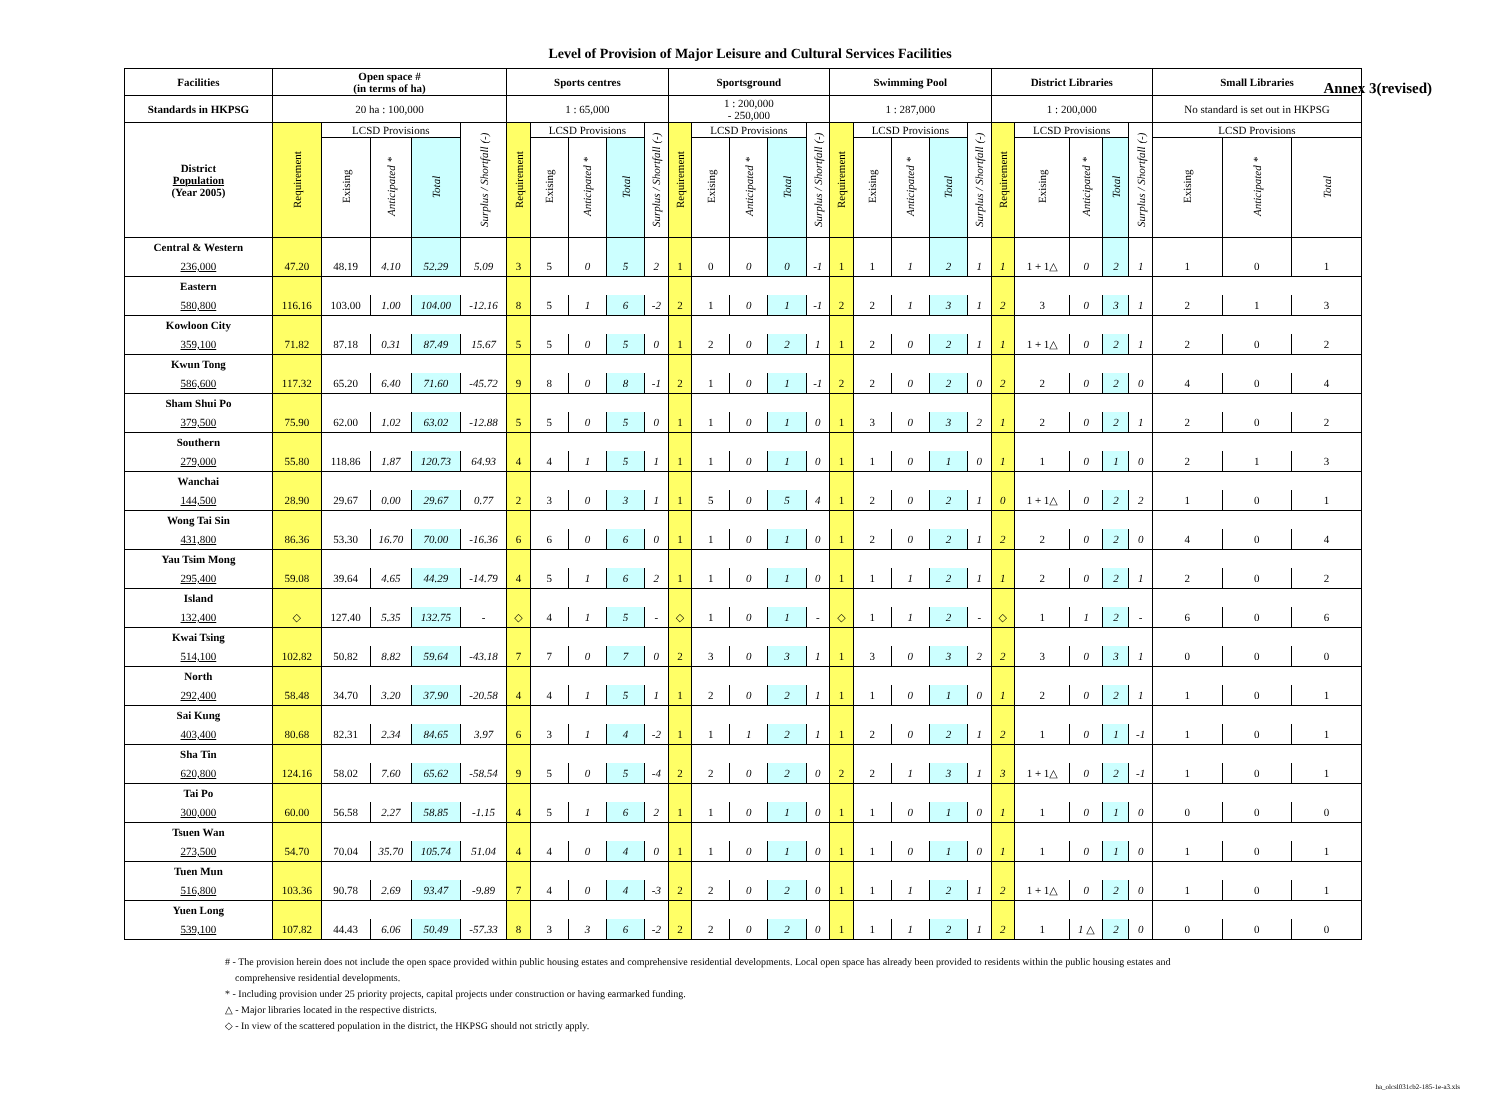Annex 3(revised)
Level of Provision of Major Leisure and Cultural Services Facilities
| Facilities | Open space # (in terms of ha) | | | | | Sports centres | | | | | Sportsground | | | | | Swimming Pool | | | | | District Libraries | | | | | Small Libraries | | |
| --- | --- | --- | --- | --- | --- | --- | --- | --- | --- | --- | --- | --- | --- | --- | --- | --- | --- | --- | --- | --- | --- | --- | --- | --- | --- | --- | --- | --- |
| Standards in HKPSG | 20 ha : 100,000 | | | | | 1 : 65,000 | | | | | 1 : 200,000 - 250,000 | | | | | 1 : 287,000 | | | | | 1 : 200,000 | | | | | No standard is set out in HKPSG | | |
| District Population (Year 2005) | Requirement | LCSD Provisions | | | Surplus / Shortfall (-) | Requirement | LCSD Provisions | | | Surplus / Shortfall (-) | Requirement | LCSD Provisions | | | Surplus / Shortfall (-) | Requirement | LCSD Provisions | | | Surplus / Shortfall (-) | Requirement | LCSD Provisions | | | Surplus / Shortfall (-) | LCSD Provisions | | |
| | | Exising | Anticipated * | Total | | | Exising | Anticipated * | Total | | | Exising | Anticipated * | Total | | | Exising | Anticipated * | Total | | | Exising | Anticipated * | Total | | Exising | Anticipated * | Total |
| Central & Western | | | | | | | | | | | | | | | | | | | | | | | | | | | | |
| 236,000 | 47.20 | 48.19 | 4.10 | 52.29 | 5.09 | 3 | 5 | 0 | 5 | 2 | 1 | 0 | 0 | 0 | -1 | 1 | 1 | 1 | 2 | 1 | 1 | 1 + 1△ | 0 | 2 | 1 | 1 | 0 | 1 |
| Eastern | | | | | | | | | | | | | | | | | | | | | | | | | | | | |
| 580,800 | 116.16 | 103.00 | 1.00 | 104.00 | -12.16 | 8 | 5 | 1 | 6 | -2 | 2 | 1 | 0 | 1 | -1 | 2 | 2 | 1 | 3 | 1 | 2 | 3 | 0 | 3 | 1 | 2 | 1 | 3 |
| Kowloon City | | | | | | | | | | | | | | | | | | | | | | | | | | | | |
| 359,100 | 71.82 | 87.18 | 0.31 | 87.49 | 15.67 | 5 | 5 | 0 | 5 | 0 | 1 | 2 | 0 | 2 | 1 | 1 | 2 | 0 | 2 | 1 | 1 | 1 + 1△ | 0 | 2 | 1 | 2 | 0 | 2 |
| Kwun Tong | | | | | | | | | | | | | | | | | | | | | | | | | | | | |
| 586,600 | 117.32 | 65.20 | 6.40 | 71.60 | -45.72 | 9 | 8 | 0 | 8 | -1 | 2 | 1 | 0 | 1 | -1 | 2 | 2 | 0 | 2 | 0 | 2 | 2 | 0 | 2 | 0 | 4 | 0 | 4 |
| Sham Shui Po | | | | | | | | | | | | | | | | | | | | | | | | | | | | |
| 379,500 | 75.90 | 62.00 | 1.02 | 63.02 | -12.88 | 5 | 5 | 0 | 5 | 0 | 1 | 1 | 0 | 1 | 0 | 1 | 3 | 0 | 3 | 2 | 1 | 2 | 0 | 2 | 1 | 2 | 0 | 2 |
| Southern | | | | | | | | | | | | | | | | | | | | | | | | | | | | |
| 279,000 | 55.80 | 118.86 | 1.87 | 120.73 | 64.93 | 4 | 4 | 1 | 5 | 1 | 1 | 1 | 0 | 1 | 0 | 1 | 1 | 0 | 1 | 0 | 1 | 1 | 0 | 1 | 0 | 2 | 1 | 3 |
| Wanchai | | | | | | | | | | | | | | | | | | | | | | | | | | | | |
| 144,500 | 28.90 | 29.67 | 0.00 | 29.67 | 0.77 | 2 | 3 | 0 | 3 | 1 | 1 | 5 | 0 | 5 | 4 | 1 | 2 | 0 | 2 | 1 | 0 | 1 + 1△ | 0 | 2 | 2 | 1 | 0 | 1 |
| Wong Tai Sin | | | | | | | | | | | | | | | | | | | | | | | | | | | | |
| 431,800 | 86.36 | 53.30 | 16.70 | 70.00 | -16.36 | 6 | 6 | 0 | 6 | 0 | 1 | 1 | 0 | 1 | 0 | 1 | 2 | 0 | 2 | 1 | 2 | 2 | 0 | 2 | 0 | 4 | 0 | 4 |
| Yau Tsim Mong | | | | | | | | | | | | | | | | | | | | | | | | | | | | |
| 295,400 | 59.08 | 39.64 | 4.65 | 44.29 | -14.79 | 4 | 5 | 1 | 6 | 2 | 1 | 1 | 0 | 1 | 0 | 1 | 1 | 1 | 2 | 1 | 1 | 2 | 0 | 2 | 1 | 2 | 0 | 2 |
| Island | | | | | | | | | | | | | | | | | | | | | | | | | | | | |
| 132,400 | ◇ | 127.40 | 5.35 | 132.75 | - | ◇ | 4 | 1 | 5 | - | ◇ | 1 | 0 | 1 | - | ◇ | 1 | 1 | 2 | - | ◇ | 1 | 1 | 2 | - | 6 | 0 | 6 |
| Kwai Tsing | | | | | | | | | | | | | | | | | | | | | | | | | | | | |
| 514,100 | 102.82 | 50.82 | 8.82 | 59.64 | -43.18 | 7 | 7 | 0 | 7 | 0 | 2 | 3 | 0 | 3 | 1 | 1 | 3 | 0 | 3 | 2 | 2 | 3 | 0 | 3 | 1 | 0 | 0 | 0 |
| North | | | | | | | | | | | | | | | | | | | | | | | | | | | | |
| 292,400 | 58.48 | 34.70 | 3.20 | 37.90 | -20.58 | 4 | 4 | 1 | 5 | 1 | 1 | 2 | 0 | 2 | 1 | 1 | 1 | 0 | 1 | 0 | 1 | 2 | 0 | 2 | 1 | 1 | 0 | 1 |
| Sai Kung | | | | | | | | | | | | | | | | | | | | | | | | | | | | |
| 403,400 | 80.68 | 82.31 | 2.34 | 84.65 | 3.97 | 6 | 3 | 1 | 4 | -2 | 1 | 1 | 1 | 2 | 1 | 1 | 2 | 0 | 2 | 1 | 2 | 1 | 0 | 1 | -1 | 1 | 0 | 1 |
| Sha Tin | | | | | | | | | | | | | | | | | | | | | | | | | | | | |
| 620,800 | 124.16 | 58.02 | 7.60 | 65.62 | -58.54 | 9 | 5 | 0 | 5 | -4 | 2 | 2 | 0 | 2 | 0 | 2 | 2 | 1 | 3 | 1 | 3 | 1 + 1△ | 0 | 2 | -1 | 1 | 0 | 1 |
| Tai Po | | | | | | | | | | | | | | | | | | | | | | | | | | | | |
| 300,000 | 60.00 | 56.58 | 2.27 | 58.85 | -1.15 | 4 | 5 | 1 | 6 | 2 | 1 | 1 | 0 | 1 | 0 | 1 | 1 | 0 | 1 | 0 | 1 | 1 | 0 | 1 | 0 | 0 | 0 | 0 |
| Tsuen Wan | | | | | | | | | | | | | | | | | | | | | | | | | | | | |
| 273,500 | 54.70 | 70.04 | 35.70 | 105.74 | 51.04 | 4 | 4 | 0 | 4 | 0 | 1 | 1 | 0 | 1 | 0 | 1 | 1 | 0 | 1 | 0 | 1 | 1 | 0 | 1 | 0 | 1 | 0 | 1 |
| Tuen Mun | | | | | | | | | | | | | | | | | | | | | | | | | | | | |
| 516,800 | 103.36 | 90.78 | 2.69 | 93.47 | -9.89 | 7 | 4 | 0 | 4 | -3 | 2 | 2 | 0 | 2 | 0 | 1 | 1 | 1 | 2 | 1 | 2 | 1 + 1△ | 0 | 2 | 0 | 1 | 0 | 1 |
| Yuen Long | | | | | | | | | | | | | | | | | | | | | | | | | | | | |
| 539,100 | 107.82 | 44.43 | 6.06 | 50.49 | -57.33 | 8 | 3 | 3 | 6 | -2 | 2 | 2 | 0 | 2 | 0 | 1 | 1 | 1 | 2 | 1 | 2 | 1 | 1 △ | 2 | 0 | 0 | 0 | 0 |
# - The provision herein does not include the open space provided within public housing estates and comprehensive residential developments. Local open space has already been provided to residents within the public housing estates and
comprehensive residential developments.
* - Including provision under 25 priority projects, capital projects under construction or having earmarked funding.
△ - Major libraries located in the respective districts.
◇ - In view of the scattered population in the district, the HKPSG should not strictly apply.
ha_olcsl031cb2-185-1e-a3.xls